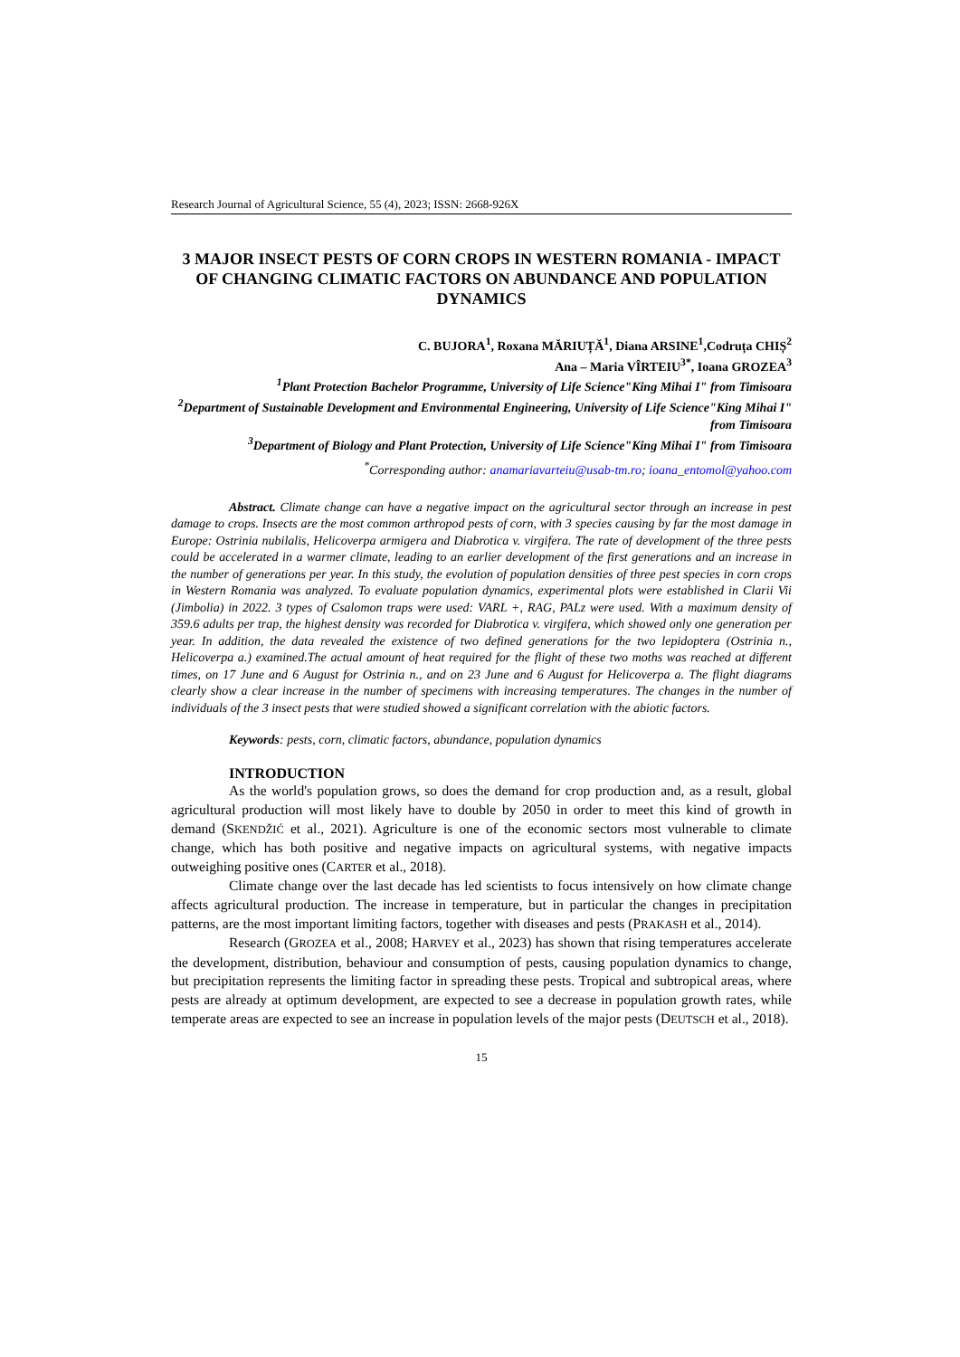Research Journal of Agricultural Science, 55 (4), 2023; ISSN: 2668-926X
3 MAJOR INSECT PESTS OF CORN CROPS IN WESTERN ROMANIA - IMPACT OF CHANGING CLIMATIC FACTORS ON ABUNDANCE AND POPULATION DYNAMICS
C. BUJORA<sup>1</sup>, Roxana MĂRIUȚĂ<sup>1</sup>, Diana ARSINE<sup>1</sup>,Codruța CHIȘ<sup>2</sup>
Ana – Maria VÎRTEIU<sup>3*</sup>, Ioana GROZEA<sup>3</sup>
<sup>1</sup> Plant Protection Bachelor Programme, University of Life Science"King Mihai I" from Timisoara
<sup>2</sup> Department of Sustainable Development and Environmental Engineering, University of Life Science"King Mihai I" from Timisoara
<sup>3</sup> Department of Biology and Plant Protection, University of Life Science"King Mihai I" from Timisoara
<sup>*</sup> Corresponding author: anamariavarteiu@usab-tm.ro; ioana_entomol@yahoo.com
Abstract. Climate change can have a negative impact on the agricultural sector through an increase in pest damage to crops. Insects are the most common arthropod pests of corn, with 3 species causing by far the most damage in Europe: Ostrinia nubilalis, Helicoverpa armigera and Diabrotica v. virgifera. The rate of development of the three pests could be accelerated in a warmer climate, leading to an earlier development of the first generations and an increase in the number of generations per year. In this study, the evolution of population densities of three pest species in corn crops in Western Romania was analyzed. To evaluate population dynamics, experimental plots were established in Clarii Vii (Jimbolia) in 2022. 3 types of Csalomon traps were used: VARL +, RAG, PALz were used. With a maximum density of 359.6 adults per trap, the highest density was recorded for Diabrotica v. virgifera, which showed only one generation per year. In addition, the data revealed the existence of two defined generations for the two lepidoptera (Ostrinia n., Helicoverpa a.) examined.The actual amount of heat required for the flight of these two moths was reached at different times, on 17 June and 6 August for Ostrinia n., and on 23 June and 6 August for Helicoverpa a. The flight diagrams clearly show a clear increase in the number of specimens with increasing temperatures. The changes in the number of individuals of the 3 insect pests that were studied showed a significant correlation with the abiotic factors.
Keywords: pests, corn, climatic factors, abundance, population dynamics
INTRODUCTION
As the world's population grows, so does the demand for crop production and, as a result, global agricultural production will most likely have to double by 2050 in order to meet this kind of growth in demand (SKENDŽIĆ et al., 2021). Agriculture is one of the economic sectors most vulnerable to climate change, which has both positive and negative impacts on agricultural systems, with negative impacts outweighing positive ones (CARTER et al., 2018).
Climate change over the last decade has led scientists to focus intensively on how climate change affects agricultural production. The increase in temperature, but in particular the changes in precipitation patterns, are the most important limiting factors, together with diseases and pests (PRAKASH et al., 2014).
Research (GROZEA et al., 2008; HARVEY et al., 2023) has shown that rising temperatures accelerate the development, distribution, behaviour and consumption of pests, causing population dynamics to change, but precipitation represents the limiting factor in spreading these pests. Tropical and subtropical areas, where pests are already at optimum development, are expected to see a decrease in population growth rates, while temperate areas are expected to see an increase in population levels of the major pests (DEUTSCH et al., 2018).
15